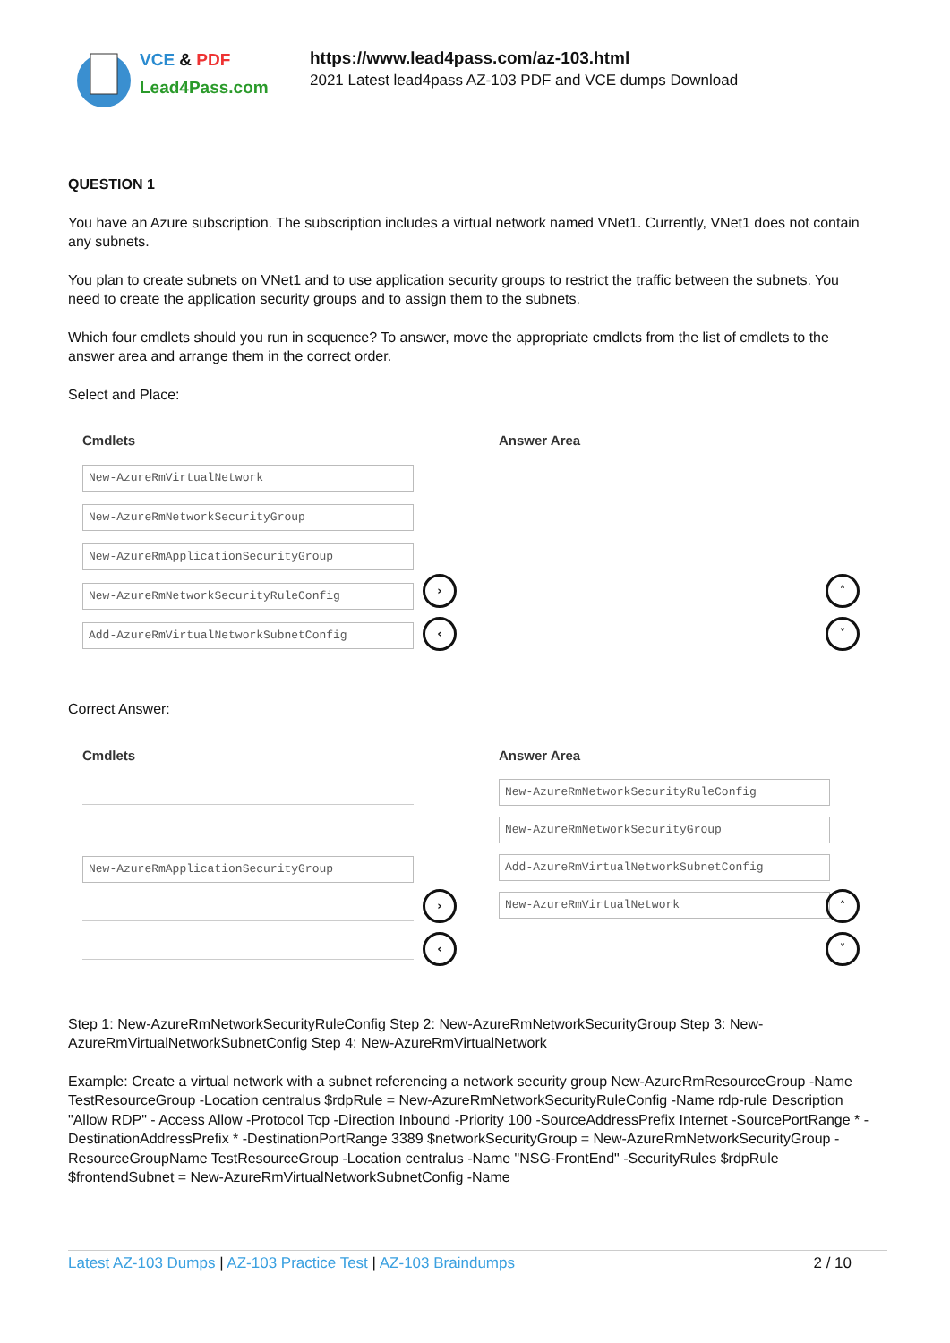VCE & PDF
Lead4Pass.com
https://www.lead4pass.com/az-103.html
2021 Latest lead4pass AZ-103 PDF and VCE dumps Download
QUESTION 1
You have an Azure subscription. The subscription includes a virtual network named VNet1. Currently, VNet1 does not contain any subnets.
You plan to create subnets on VNet1 and to use application security groups to restrict the traffic between the subnets. You need to create the application security groups and to assign them to the subnets.
Which four cmdlets should you run in sequence? To answer, move the appropriate cmdlets from the list of cmdlets to the answer area and arrange them in the correct order.
Select and Place:
Cmdlets
New-AzureRmVirtualNetwork
New-AzureRmNetworkSecurityGroup
New-AzureRmApplicationSecurityGroup
New-AzureRmNetworkSecurityRuleConfig
Add-AzureRmVirtualNetworkSubnetConfig
Answer Area
›
‹
˄
˅
Correct Answer:
Cmdlets
New-AzureRmApplicationSecurityGroup
Answer Area
New-AzureRmNetworkSecurityRuleConfig
New-AzureRmNetworkSecurityGroup
Add-AzureRmVirtualNetworkSubnetConfig
New-AzureRmVirtualNetwork
›
‹
˄
˅
Step 1: New-AzureRmNetworkSecurityRuleConfig Step 2: New-AzureRmNetworkSecurityGroup Step 3: New-AzureRmVirtualNetworkSubnetConfig Step 4: New-AzureRmVirtualNetwork
Example: Create a virtual network with a subnet referencing a network security group New-AzureRmResourceGroup -Name TestResourceGroup -Location centralus $rdpRule = New-AzureRmNetworkSecurityRuleConfig -Name rdp-rule Description "Allow RDP" - Access Allow -Protocol Tcp -Direction Inbound -Priority 100 -SourceAddressPrefix Internet -SourcePortRange * -DestinationAddressPrefix * -DestinationPortRange 3389 $networkSecurityGroup = New-AzureRmNetworkSecurityGroup -ResourceGroupName TestResourceGroup -Location centralus -Name "NSG-FrontEnd" -SecurityRules $rdpRule $frontendSubnet = New-AzureRmVirtualNetworkSubnetConfig -Name
Latest AZ-103 Dumps | AZ-103 Practice Test | AZ-103 Braindumps
2 / 10